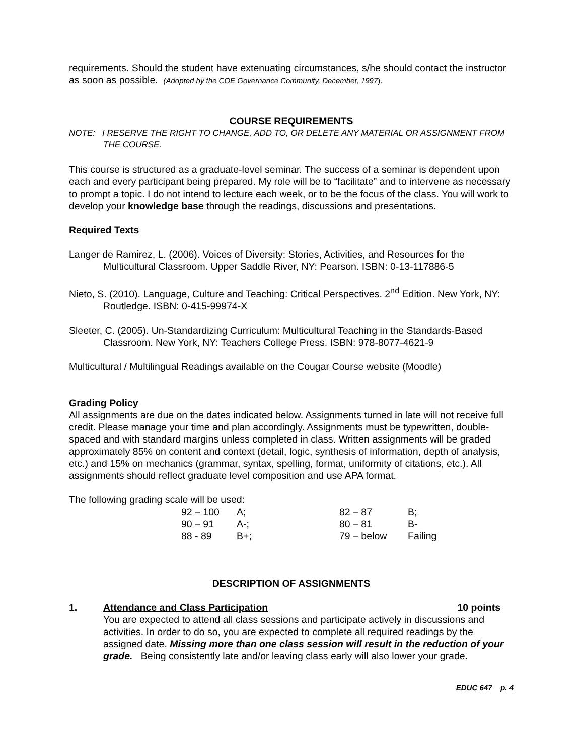requirements. Should the student have extenuating circumstances, s/he should contact the instructor as soon as possible. (Adopted by the COE Governance Community, December, 1997).
COURSE REQUIREMENTS
NOTE: I RESERVE THE RIGHT TO CHANGE, ADD TO, OR DELETE ANY MATERIAL OR ASSIGNMENT FROM THE COURSE.
This course is structured as a graduate-level seminar. The success of a seminar is dependent upon each and every participant being prepared. My role will be to “facilitate” and to intervene as necessary to prompt a topic. I do not intend to lecture each week, or to be the focus of the class. You will work to develop your knowledge base through the readings, discussions and presentations.
Required Texts
Langer de Ramirez, L. (2006). Voices of Diversity: Stories, Activities, and Resources for the Multicultural Classroom. Upper Saddle River, NY: Pearson. ISBN: 0-13-117886-5
Nieto, S. (2010). Language, Culture and Teaching: Critical Perspectives. 2<sup>nd</sup> Edition. New York, NY: Routledge. ISBN: 0-415-99974-X
Sleeter, C. (2005). Un-Standardizing Curriculum: Multicultural Teaching in the Standards-Based Classroom. New York, NY: Teachers College Press. ISBN: 978-8077-4621-9
Multicultural / Multilingual Readings available on the Cougar Course website (Moodle)
Grading Policy
All assignments are due on the dates indicated below. Assignments turned in late will not receive full credit. Please manage your time and plan accordingly. Assignments must be typewritten, double-spaced and with standard margins unless completed in class. Written assignments will be graded approximately 85% on content and context (detail, logic, synthesis of information, depth of analysis, etc.) and 15% on mechanics (grammar, syntax, spelling, format, uniformity of citations, etc.). All assignments should reflect graduate level composition and use APA format.
The following grading scale will be used:
| 92 – 100 | A; | 82 – 87 | B; |
| 90 – 91 | A-; | 80 – 81 | B- |
| 88 - 89 | B+; | 79 – below | Failing |
DESCRIPTION OF ASSIGNMENTS
1. Attendance and Class Participation 10 points
You are expected to attend all class sessions and participate actively in discussions and activities. In order to do so, you are expected to complete all required readings by the assigned date. Missing more than one class session will result in the reduction of your grade. Being consistently late and/or leaving class early will also lower your grade.
EDUC 647 p. 4